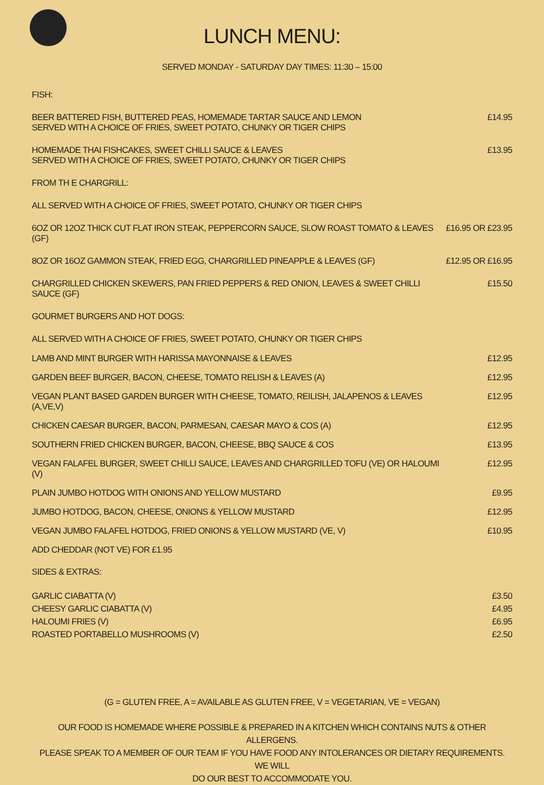LUNCH MENU:
SERVED MONDAY - SATURDAY DAY TIMES: 11:30 – 15:00
FISH:
| BEER BATTERED FISH, BUTTERED PEAS, HOMEMADE TARTAR SAUCE AND LEMON SERVED WITH A CHOICE OF FRIES, SWEET POTATO, CHUNKY OR TIGER CHIPS | £14.95 |
| HOMEMADE THAI FISHCAKES, SWEET CHILLI SAUCE & LEAVES SERVED WITH A CHOICE OF FRIES, SWEET POTATO, CHUNKY OR TIGER CHIPS | £13.95 |
FROM TH E CHARGRILL:
ALL SERVED WITH A CHOICE OF FRIES, SWEET POTATO, CHUNKY OR TIGER CHIPS
| 6OZ OR 12OZ THICK CUT FLAT IRON STEAK, PEPPERCORN SAUCE, SLOW ROAST TOMATO & LEAVES (GF) | £16.95 OR £23.95 |
| 8OZ OR 16OZ GAMMON STEAK, FRIED EGG, CHARGRILLED PINEAPPLE & LEAVES (GF) | £12.95 OR £16.95 |
| CHARGRILLED CHICKEN SKEWERS, PAN FRIED PEPPERS & RED ONION, LEAVES & SWEET CHILLI SAUCE (GF) | £15.50 |
GOURMET BURGERS AND HOT DOGS:
ALL SERVED WITH A CHOICE OF FRIES, SWEET POTATO, CHUNKY OR TIGER CHIPS
| LAMB AND MINT BURGER WITH HARISSA MAYONNAISE & LEAVES | £12.95 |
| GARDEN BEEF BURGER, BACON, CHEESE, TOMATO RELISH & LEAVES (A) | £12.95 |
| VEGAN PLANT BASED GARDEN BURGER WITH CHEESE, TOMATO, REILISH, JALAPENOS & LEAVES (A,VE,V) | £12.95 |
| CHICKEN CAESAR BURGER, BACON, PARMESAN, CAESAR MAYO & COS (A) | £12.95 |
| SOUTHERN FRIED CHICKEN BURGER, BACON, CHEESE, BBQ SAUCE & COS | £13.95 |
| VEGAN FALAFEL BURGER, SWEET CHILLI SAUCE, LEAVES AND CHARGRILLED TOFU (VE) OR HALOUMI (V) | £12.95 |
| PLAIN JUMBO HOTDOG WITH ONIONS AND YELLOW MUSTARD | £9.95 |
| JUMBO HOTDOG, BACON, CHEESE, ONIONS & YELLOW MUSTARD | £12.95 |
| VEGAN JUMBO FALAFEL HOTDOG, FRIED ONIONS & YELLOW MUSTARD (VE, V) | £10.95 |
| ADD CHEDDAR (NOT VE) FOR £1.95 | |
SIDES & EXTRAS:
| GARLIC CIABATTA (V) | £3.50 |
| CHEESY GARLIC CIABATTA (V) | £4.95 |
| HALOUMI FRIES (V) | £6.95 |
| ROASTED PORTABELLO MUSHROOMS (V) | £2.50 |
(G = GLUTEN FREE, A = AVAILABLE AS GLUTEN FREE, V = VEGETARIAN, VE = VEGAN)
OUR FOOD IS HOMEMADE WHERE POSSIBLE & PREPARED IN A KITCHEN WHICH CONTAINS NUTS & OTHER ALLERGENS.
PLEASE SPEAK TO A MEMBER OF OUR TEAM IF YOU HAVE FOOD ANY INTOLERANCES OR DIETARY REQUIREMENTS. WE WILL
DO OUR BEST TO ACCOMMODATE YOU.